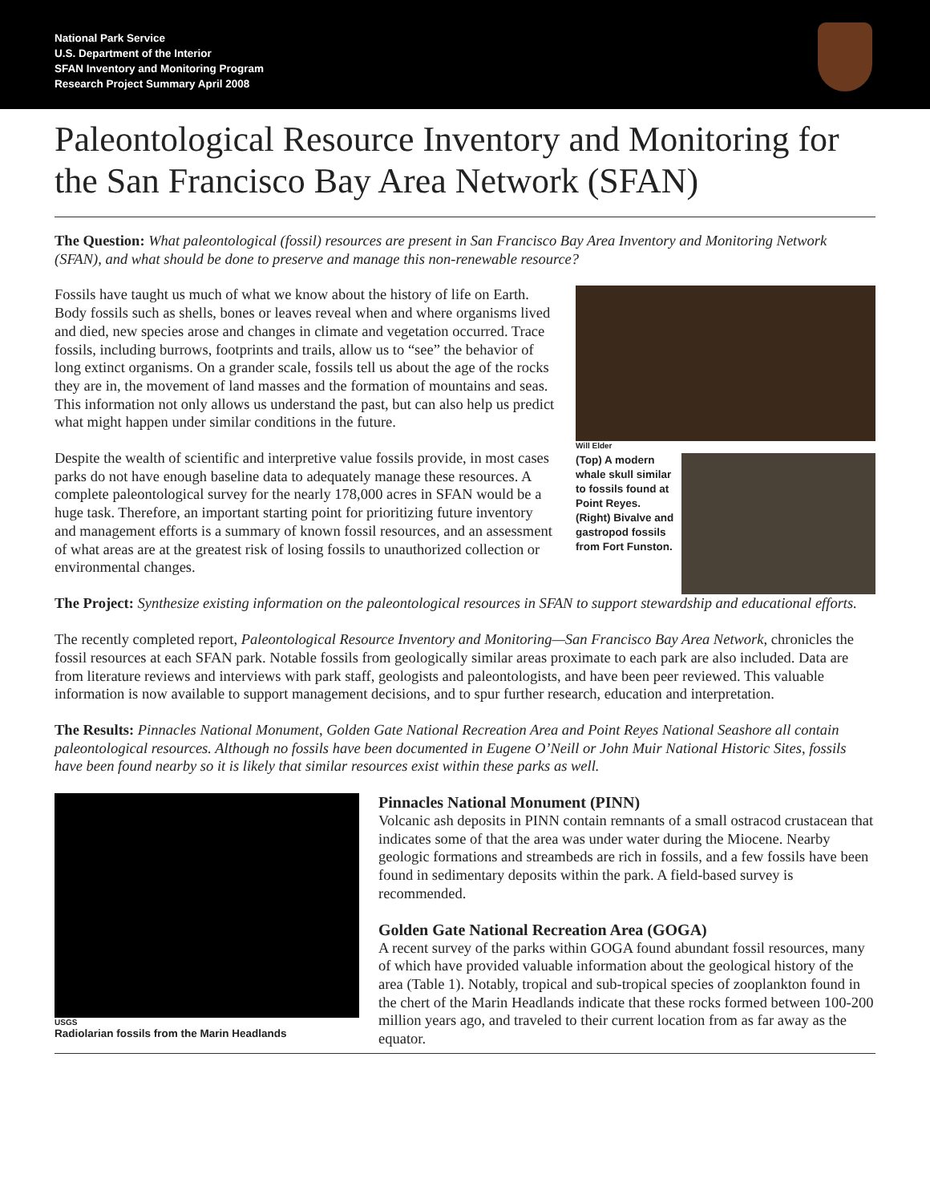National Park Service
U.S. Department of the Interior
SFAN Inventory and Monitoring Program
Research Project Summary April 2008
Paleontological Resource Inventory and Monitoring for the San Francisco Bay Area Network (SFAN)
The Question: What paleontological (fossil) resources are present in San Francisco Bay Area Inventory and Monitoring Network (SFAN), and what should be done to preserve and manage this non-renewable resource?
Fossils have taught us much of what we know about the history of life on Earth. Body fossils such as shells, bones or leaves reveal when and where organisms lived and died, new species arose and changes in climate and vegetation occurred. Trace fossils, including burrows, footprints and trails, allow us to “see” the behavior of long extinct organisms. On a grander scale, fossils tell us about the age of the rocks they are in, the movement of land masses and the formation of mountains and seas. This information not only allows us understand the past, but can also help us predict what might happen under similar conditions in the future.
Despite the wealth of scientific and interpretive value fossils provide, in most cases parks do not have enough baseline data to adequately manage these resources. A complete paleontological survey for the nearly 178,000 acres in SFAN would be a huge task. Therefore, an important starting point for prioritizing future inventory and management efforts is a summary of known fossil resources, and an assessment of what areas are at the greatest risk of losing fossils to unauthorized collection or environmental changes.
Will Elder
(Top) A modern whale skull similar to fossils found at Point Reyes. (Right) Bivalve and gastropod fossils from Fort Funston.
The Project: Synthesize existing information on the paleontological resources in SFAN to support stewardship and educational efforts.
The recently completed report, Paleontological Resource Inventory and Monitoring—San Francisco Bay Area Network, chronicles the fossil resources at each SFAN park. Notable fossils from geologically similar areas proximate to each park are also included. Data are from literature reviews and interviews with park staff, geologists and paleontologists, and have been peer reviewed. This valuable information is now available to support management decisions, and to spur further research, education and interpretation.
The Results: Pinnacles National Monument, Golden Gate National Recreation Area and Point Reyes National Seashore all contain paleontological resources. Although no fossils have been documented in Eugene O’Neill or John Muir National Historic Sites, fossils have been found nearby so it is likely that similar resources exist within these parks as well.
USGS
Radiolarian fossils from the Marin Headlands
Pinnacles National Monument (PINN)
Volcanic ash deposits in PINN contain remnants of a small ostracod crustacean that indicates some of that the area was under water during the Miocene. Nearby geologic formations and streambeds are rich in fossils, and a few fossils have been found in sedimentary deposits within the park. A field-based survey is recommended.
Golden Gate National Recreation Area (GOGA)
A recent survey of the parks within GOGA found abundant fossil resources, many of which have provided valuable information about the geological history of the area (Table 1). Notably, tropical and sub-tropical species of zooplankton found in the chert of the Marin Headlands indicate that these rocks formed between 100-200 million years ago, and traveled to their current location from as far away as the equator.